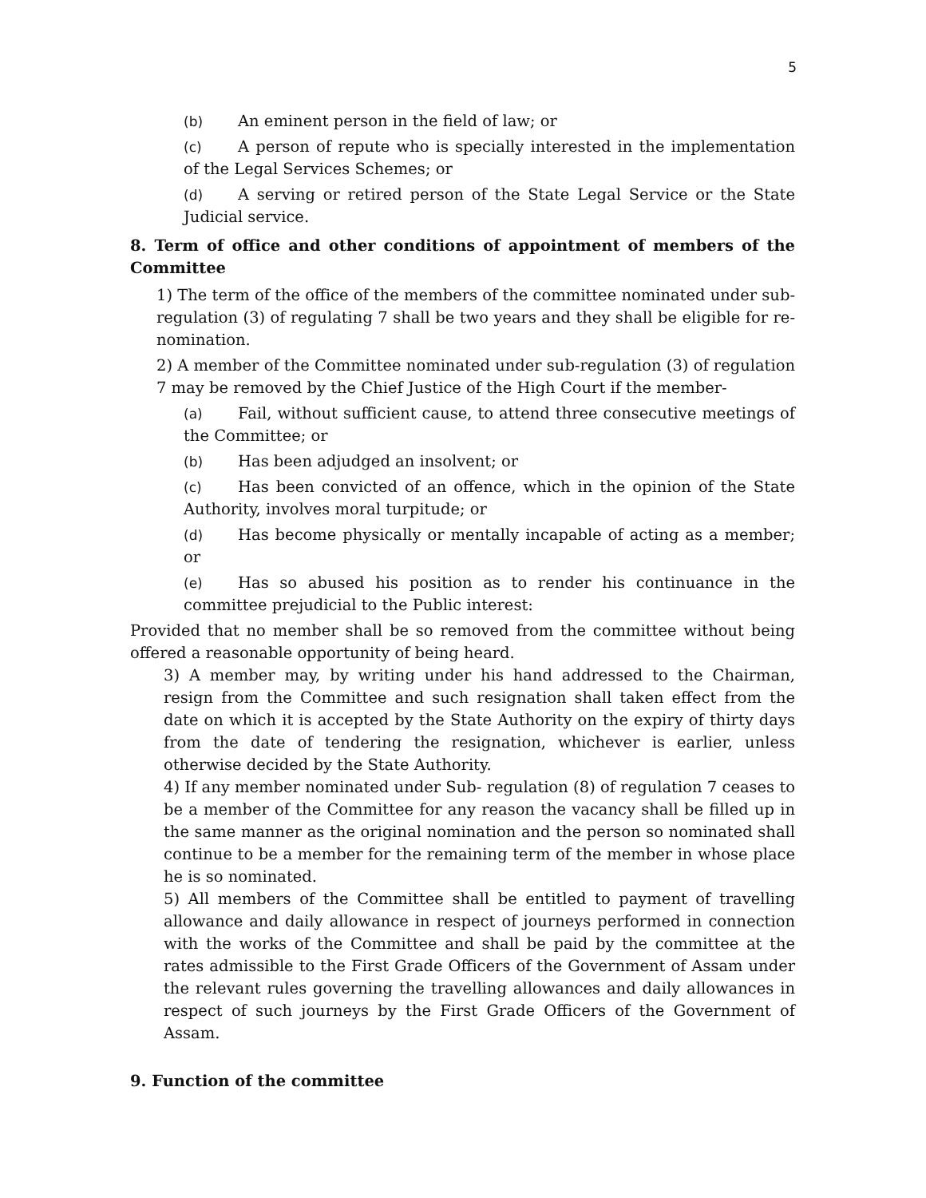5
(b) An eminent person in the field of law; or
(c) A person of repute who is specially interested in the implementation of the Legal Services Schemes; or
(d) A serving or retired person of the State Legal Service or the State Judicial service.
8. Term of office and other conditions of appointment of members of the Committee
1) The term of the office of the members of the committee nominated under sub-regulation (3) of regulating 7 shall be two years and they shall be eligible for re- nomination.
2) A member of the Committee nominated under sub-regulation (3) of regulation 7 may be removed by the Chief Justice of the High Court if the member-
(a) Fail, without sufficient cause, to attend three consecutive meetings of the Committee; or
(b) Has been adjudged an insolvent; or
(c) Has been convicted of an offence, which in the opinion of the State Authority, involves moral turpitude; or
(d) Has become physically or mentally incapable of acting as a member; or
(e) Has so abused his position as to render his continuance in the committee prejudicial to the Public interest:
Provided that no member shall be so removed from the committee without being offered a reasonable opportunity of being heard.
3) A member may, by writing under his hand addressed to the Chairman, resign from the Committee and such resignation shall taken effect from the date on which it is accepted by the State Authority on the expiry of thirty days from the date of tendering the resignation, whichever is earlier, unless otherwise decided by the State Authority.
4) If any member nominated under Sub- regulation (8) of regulation 7 ceases to be a member of the Committee for any reason the vacancy shall be filled up in the same manner as the original nomination and the person so nominated shall continue to be a member for the remaining term of the member in whose place he is so nominated.
5) All members of the Committee shall be entitled to payment of travelling allowance and daily allowance in respect of journeys performed in connection with the works of the Committee and shall be paid by the committee at the rates admissible to the First Grade Officers of the Government of Assam under the relevant rules governing the travelling allowances and daily allowances in respect of such journeys by the First Grade Officers of the Government of Assam.
9. Function of the committee